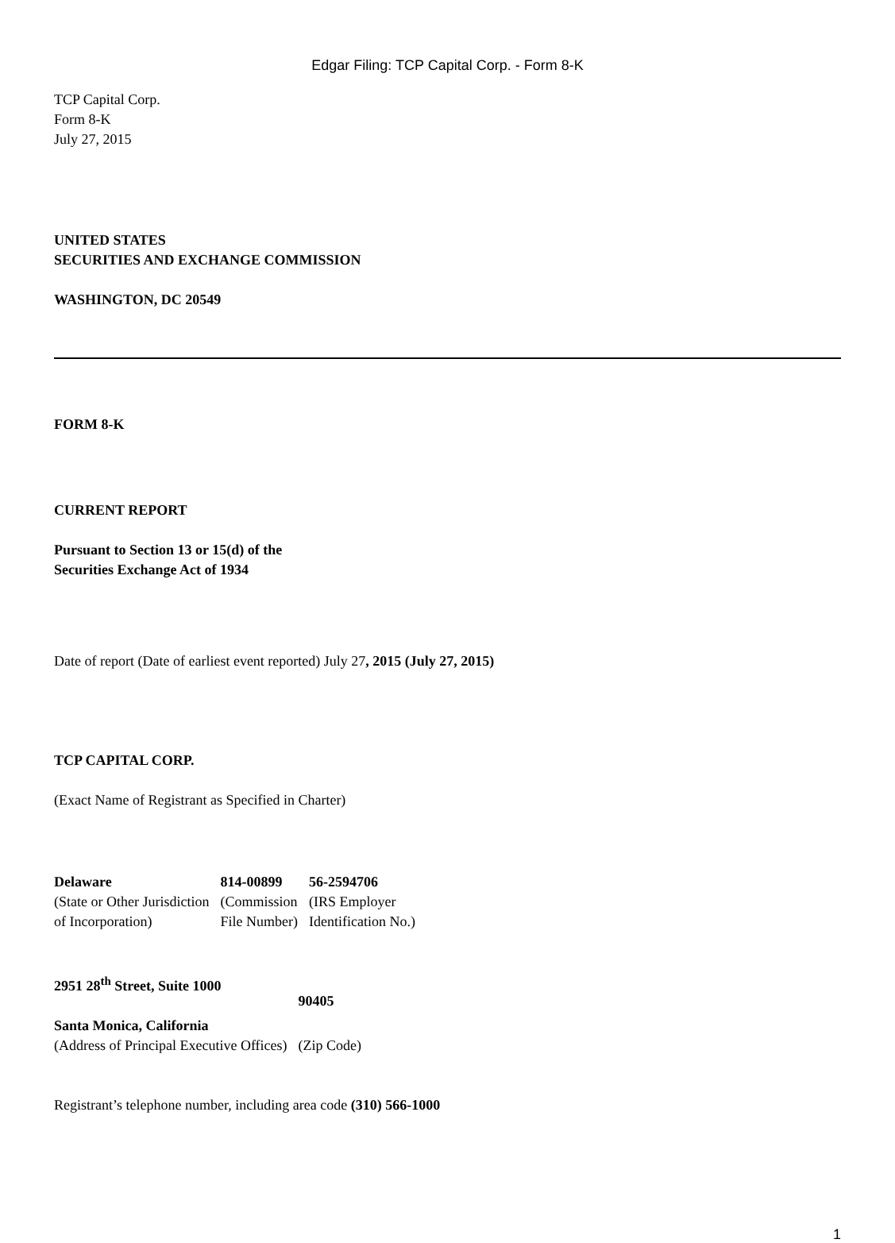Edgar Filing: TCP Capital Corp. - Form 8-K
TCP Capital Corp.
Form 8-K
July 27, 2015
UNITED STATES
SECURITIES AND EXCHANGE COMMISSION
WASHINGTON, DC 20549
FORM 8-K
CURRENT REPORT
Pursuant to Section 13 or 15(d) of the
Securities Exchange Act of 1934
Date of report (Date of earliest event reported) July 27, 2015 (July 27, 2015)
TCP CAPITAL CORP.
(Exact Name of Registrant as Specified in Charter)
| Delaware | 814-00899 | 56-2594706 |
| (State or Other Jurisdiction of Incorporation) | (Commission File Number) | (IRS Employer Identification No.) |
| 2951 28<sup>th</sup> Street, Suite 1000 Santa Monica, California | 90405 |
| (Address of Principal Executive Offices) | (Zip Code) |
Registrant’s telephone number, including area code (310) 566-1000
1